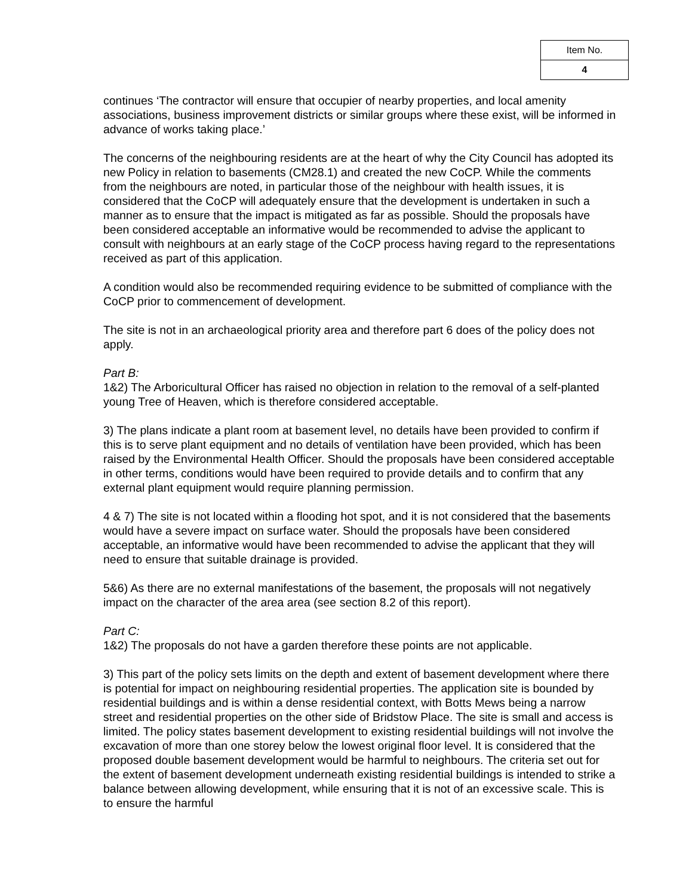| Item No. |
| 4 |
continues ‘The contractor will ensure that occupier of nearby properties, and local amenity associations, business improvement districts or similar groups where these exist, will be informed in advance of works taking place.’
The concerns of the neighbouring residents are at the heart of why the City Council has adopted its new Policy in relation to basements (CM28.1) and created the new CoCP. While the comments from the neighbours are noted, in particular those of the neighbour with health issues, it is considered that the CoCP will adequately ensure that the development is undertaken in such a manner as to ensure that the impact is mitigated as far as possible. Should the proposals have been considered acceptable an informative would be recommended to advise the applicant to consult with neighbours at an early stage of the CoCP process having regard to the representations received as part of this application.
A condition would also be recommended requiring evidence to be submitted of compliance with the CoCP prior to commencement of development.
The site is not in an archaeological priority area and therefore part 6 does of the policy does not apply.
Part B:
1&2) The Arboricultural Officer has raised no objection in relation to the removal of a self-planted young Tree of Heaven, which is therefore considered acceptable.
3) The plans indicate a plant room at basement level, no details have been provided to confirm if this is to serve plant equipment and no details of ventilation have been provided, which has been raised by the Environmental Health Officer. Should the proposals have been considered acceptable in other terms, conditions would have been required to provide details and to confirm that any external plant equipment would require planning permission.
4 & 7) The site is not located within a flooding hot spot, and it is not considered that the basements would have a severe impact on surface water. Should the proposals have been considered acceptable, an informative would have been recommended to advise the applicant that they will need to ensure that suitable drainage is provided.
5&6) As there are no external manifestations of the basement, the proposals will not negatively impact on the character of the area area (see section 8.2 of this report).
Part C:
1&2) The proposals do not have a garden therefore these points are not applicable.
3) This part of the policy sets limits on the depth and extent of basement development where there is potential for impact on neighbouring residential properties. The application site is bounded by residential buildings and is within a dense residential context, with Botts Mews being a narrow street and residential properties on the other side of Bridstow Place. The site is small and access is limited. The policy states basement development to existing residential buildings will not involve the excavation of more than one storey below the lowest original floor level. It is considered that the proposed double basement development would be harmful to neighbours. The criteria set out for the extent of basement development underneath existing residential buildings is intended to strike a balance between allowing development, while ensuring that it is not of an excessive scale. This is to ensure the harmful